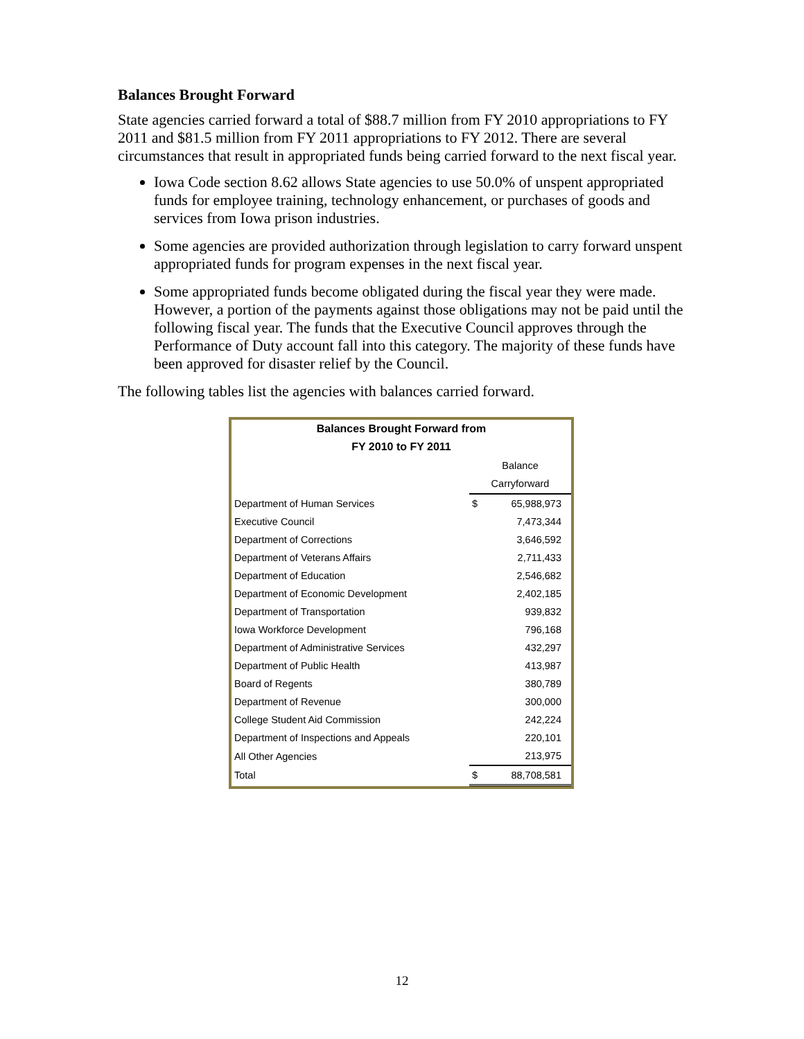Balances Brought Forward
State agencies carried forward a total of $88.7 million from FY 2010 appropriations to FY 2011 and $81.5 million from FY 2011 appropriations to FY 2012. There are several circumstances that result in appropriated funds being carried forward to the next fiscal year.
Iowa Code section 8.62 allows State agencies to use 50.0% of unspent appropriated funds for employee training, technology enhancement, or purchases of goods and services from Iowa prison industries.
Some agencies are provided authorization through legislation to carry forward unspent appropriated funds for program expenses in the next fiscal year.
Some appropriated funds become obligated during the fiscal year they were made. However, a portion of the payments against those obligations may not be paid until the following fiscal year. The funds that the Executive Council approves through the Performance of Duty account fall into this category. The majority of these funds have been approved for disaster relief by the Council.
The following tables list the agencies with balances carried forward.
| Balances Brought Forward from FY 2010 to FY 2011 | | |
| | Balance Carryforward | |
| Department of Human Services | $ | 65,988,973 |
| Executive Council | | 7,473,344 |
| Department of Corrections | | 3,646,592 |
| Department of Veterans Affairs | | 2,711,433 |
| Department of Education | | 2,546,682 |
| Department of Economic Development | | 2,402,185 |
| Department of Transportation | | 939,832 |
| Iowa Workforce Development | | 796,168 |
| Department of Administrative Services | | 432,297 |
| Department of Public Health | | 413,987 |
| Board of Regents | | 380,789 |
| Department of Revenue | | 300,000 |
| College Student Aid Commission | | 242,224 |
| Department of Inspections and Appeals | | 220,101 |
| All Other Agencies | | 213,975 |
| Total | $ | 88,708,581 |
12